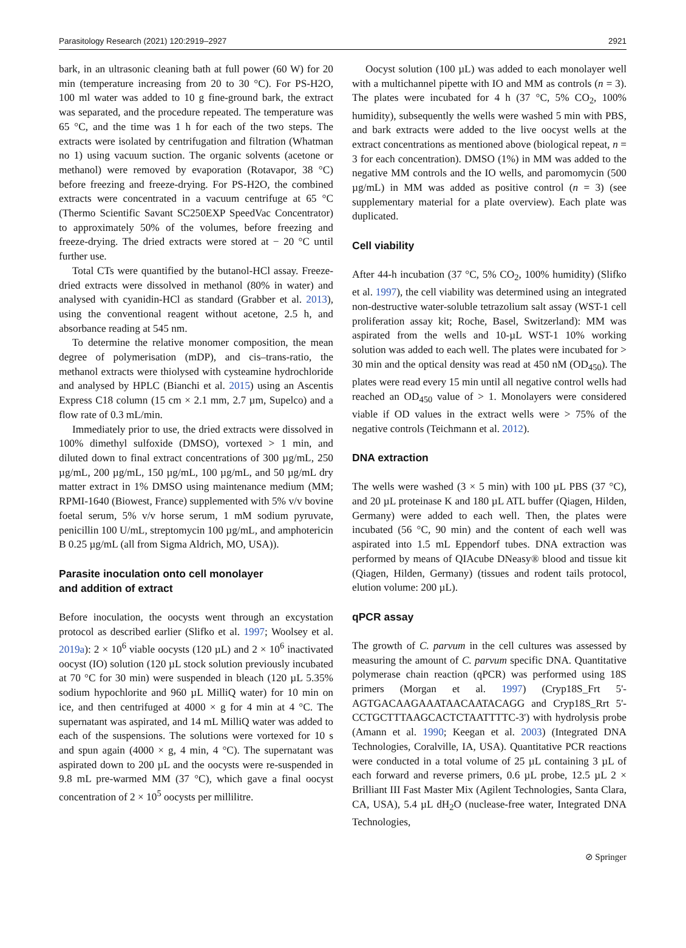Parasitology Research (2021) 120:2919–2927 2921
bark, in an ultrasonic cleaning bath at full power (60 W) for 20 min (temperature increasing from 20 to 30 °C). For PS-H2O, 100 ml water was added to 10 g fine-ground bark, the extract was separated, and the procedure repeated. The temperature was 65 °C, and the time was 1 h for each of the two steps. The extracts were isolated by centrifugation and filtration (Whatman no 1) using vacuum suction. The organic solvents (acetone or methanol) were removed by evaporation (Rotavapor, 38 °C) before freezing and freeze-drying. For PS-H2O, the combined extracts were concentrated in a vacuum centrifuge at 65 °C (Thermo Scientific Savant SC250EXP SpeedVac Concentrator) to approximately 50% of the volumes, before freezing and freeze-drying. The dried extracts were stored at − 20 °C until further use.
Total CTs were quantified by the butanol-HCl assay. Freeze-dried extracts were dissolved in methanol (80% in water) and analysed with cyanidin-HCl as standard (Grabber et al. 2013), using the conventional reagent without acetone, 2.5 h, and absorbance reading at 545 nm.
To determine the relative monomer composition, the mean degree of polymerisation (mDP), and cis–trans-ratio, the methanol extracts were thiolysed with cysteamine hydrochloride and analysed by HPLC (Bianchi et al. 2015) using an Ascentis Express C18 column (15 cm × 2.1 mm, 2.7 µm, Supelco) and a flow rate of 0.3 mL/min.
Immediately prior to use, the dried extracts were dissolved in 100% dimethyl sulfoxide (DMSO), vortexed > 1 min, and diluted down to final extract concentrations of 300 µg/mL, 250 µg/mL, 200 µg/mL, 150 µg/mL, 100 µg/mL, and 50 µg/mL dry matter extract in 1% DMSO using maintenance medium (MM; RPMI-1640 (Biowest, France) supplemented with 5% v/v bovine foetal serum, 5% v/v horse serum, 1 mM sodium pyruvate, penicillin 100 U/mL, streptomycin 100 µg/mL, and amphotericin B 0.25 µg/mL (all from Sigma Aldrich, MO, USA)).
Parasite inoculation onto cell monolayer
and addition of extract
Before inoculation, the oocysts went through an excystation protocol as described earlier (Slifko et al. 1997; Woolsey et al. 2019a): 2 × 10<sup>6</sup> viable oocysts (120 µL) and 2 × 10<sup>6</sup> inactivated oocyst (IO) solution (120 µL stock solution previously incubated at 70 °C for 30 min) were suspended in bleach (120 µL 5.35% sodium hypochlorite and 960 µL MilliQ water) for 10 min on ice, and then centrifuged at 4000 × g for 4 min at 4 °C. The supernatant was aspirated, and 14 mL MilliQ water was added to each of the suspensions. The solutions were vortexed for 10 s and spun again (4000 × g, 4 min, 4 °C). The supernatant was aspirated down to 200 µL and the oocysts were re-suspended in 9.8 mL pre-warmed MM (37 °C), which gave a final oocyst concentration of 2 × 10<sup>5</sup> oocysts per millilitre.
Oocyst solution (100 µL) was added to each monolayer well with a multichannel pipette with IO and MM as controls (n = 3). The plates were incubated for 4 h (37 °C, 5% CO<sub>2</sub>, 100% humidity), subsequently the wells were washed 5 min with PBS, and bark extracts were added to the live oocyst wells at the extract concentrations as mentioned above (biological repeat, n = 3 for each concentration). DMSO (1%) in MM was added to the negative MM controls and the IO wells, and paromomycin (500 µg/mL) in MM was added as positive control (n = 3) (see supplementary material for a plate overview). Each plate was duplicated.
Cell viability
After 44-h incubation (37 °C, 5% CO<sub>2</sub>, 100% humidity) (Slifko et al. 1997), the cell viability was determined using an integrated non-destructive water-soluble tetrazolium salt assay (WST-1 cell proliferation assay kit; Roche, Basel, Switzerland): MM was aspirated from the wells and 10-µL WST-1 10% working solution was added to each well. The plates were incubated for > 30 min and the optical density was read at 450 nM (OD<sub>450</sub>). The plates were read every 15 min until all negative control wells had reached an OD<sub>450</sub> value of > 1. Monolayers were considered viable if OD values in the extract wells were > 75% of the negative controls (Teichmann et al. 2012).
DNA extraction
The wells were washed (3 × 5 min) with 100 µL PBS (37 °C), and 20 µL proteinase K and 180 µL ATL buffer (Qiagen, Hilden, Germany) were added to each well. Then, the plates were incubated (56 °C, 90 min) and the content of each well was aspirated into 1.5 mL Eppendorf tubes. DNA extraction was performed by means of QIAcube DNeasy® blood and tissue kit (Qiagen, Hilden, Germany) (tissues and rodent tails protocol, elution volume: 200 µL).
qPCR assay
The growth of C. parvum in the cell cultures was assessed by measuring the amount of C. parvum specific DNA. Quantitative polymerase chain reaction (qPCR) was performed using 18S primers (Morgan et al. 1997) (Cryp18S_Frt 5'-AGTGACAAGAAATAACAATACAGG and Cryp18S_Rrt 5'-CCTGCTTTAAGCACTCTAATTTTC-3') with hydrolysis probe (Amann et al. 1990; Keegan et al. 2003) (Integrated DNA Technologies, Coralville, IA, USA). Quantitative PCR reactions were conducted in a total volume of 25 µL containing 3 µL of each forward and reverse primers, 0.6 µL probe, 12.5 µL 2 × Brilliant III Fast Master Mix (Agilent Technologies, Santa Clara, CA, USA), 5.4 µL dH<sub>2</sub>O (nuclease-free water, Integrated DNA Technologies,
⊘ Springer